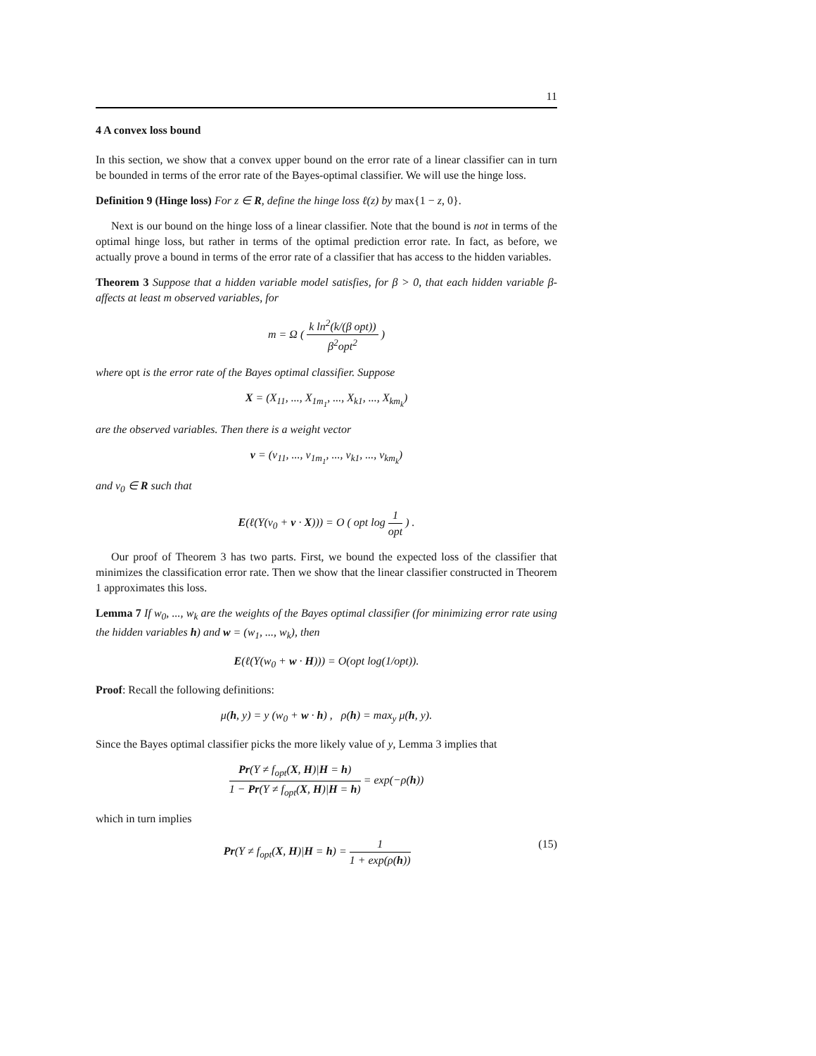11
4 A convex loss bound
In this section, we show that a convex upper bound on the error rate of a linear classifier can in turn be bounded in terms of the error rate of the Bayes-optimal classifier. We will use the hinge loss.
Definition 9 (Hinge loss) For z ∈ R, define the hinge loss ℓ(z) by max{1 − z, 0}.
Next is our bound on the hinge loss of a linear classifier. Note that the bound is not in terms of the optimal hinge loss, but rather in terms of the optimal prediction error rate. In fact, as before, we actually prove a bound in terms of the error rate of a classifier that has access to the hidden variables.
Theorem 3 Suppose that a hidden variable model satisfies, for β > 0, that each hidden variable β-affects at least m observed variables, for
m = Ω ( k ln<sup>2</sup>(k/(β opt)) β<sup>2</sup>opt<sup>2</sup> )
where opt is the error rate of the Bayes optimal classifier. Suppose
X = (X<sub>11</sub>, ..., X<sub>1m<sub>1</sub></sub>, ..., X<sub>k1</sub>, ..., X<sub>km<sub>k</sub></sub>)
are the observed variables. Then there is a weight vector
v = (v<sub>11</sub>, ..., v<sub>1m<sub>1</sub></sub>, ..., v<sub>k1</sub>, ..., v<sub>km<sub>k</sub></sub>)
and v<sub>0</sub> ∈ R such that
E(ℓ(Y(v<sub>0</sub> + v · X))) = O ( opt log 1 opt ) .
Our proof of Theorem 3 has two parts. First, we bound the expected loss of the classifier that minimizes the classification error rate. Then we show that the linear classifier constructed in Theorem 1 approximates this loss.
Lemma 7 If w<sub>0</sub>, ..., w<sub>k</sub> are the weights of the Bayes optimal classifier (for minimizing error rate using the hidden variables h) and w = (w<sub>1</sub>, ..., w<sub>k</sub>), then
E(ℓ(Y(w<sub>0</sub> + w · H))) = O(opt log(1/opt)).
Proof: Recall the following definitions:
μ(h, y) = y (w<sub>0</sub> + w · h) , ρ(h) = max<sub>y</sub> μ(h, y).
Since the Bayes optimal classifier picks the more likely value of y, Lemma 3 implies that
Pr(Y ≠ f<sub>opt</sub>(X, H)|H = h) 1 − Pr(Y ≠ f<sub>opt</sub>(X, H)|H = h) = exp(−ρ(h))
which in turn implies
Pr(Y ≠ f<sub>opt</sub>(X, H)|H = h) = 1 1 + exp(ρ(h)) (15)